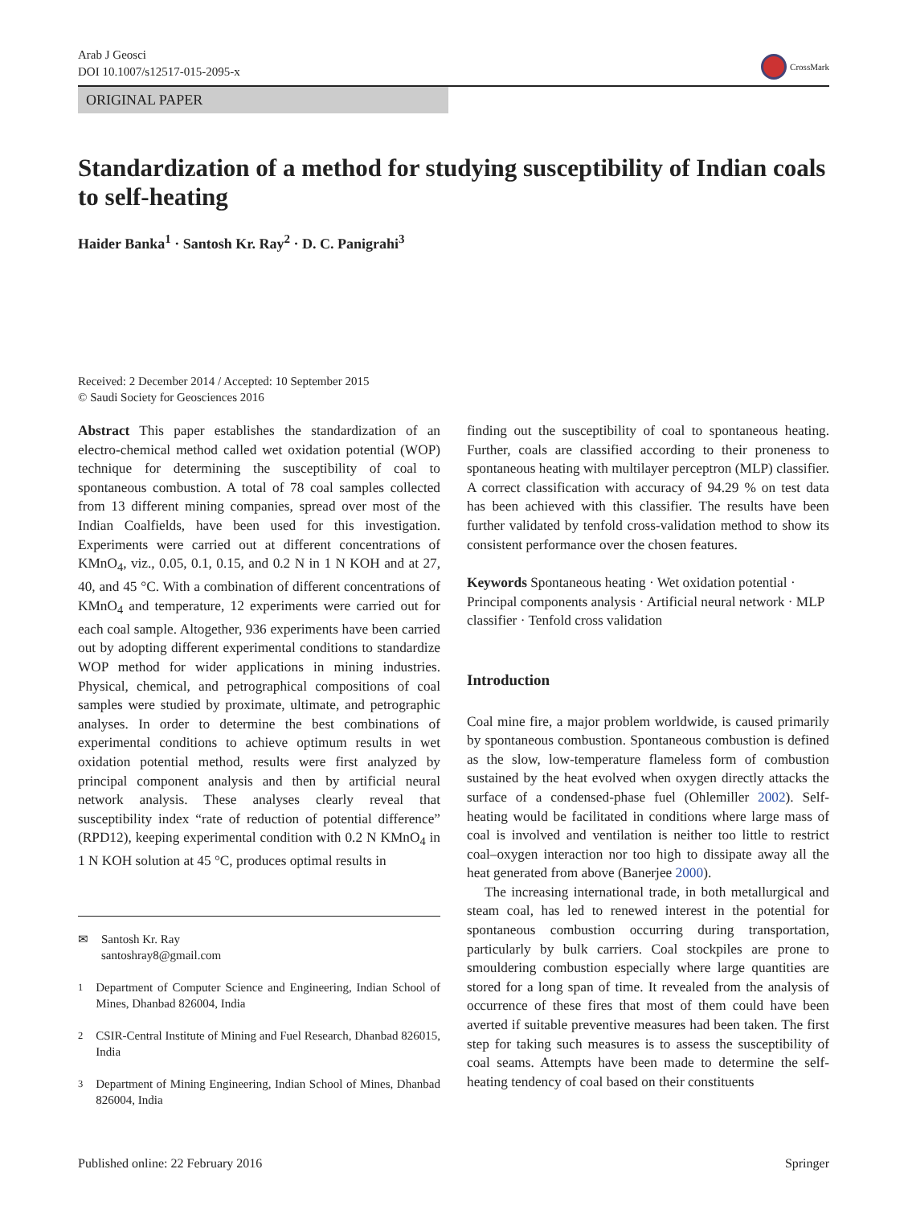Arab J Geosci
DOI 10.1007/s12517-015-2095-x
CrossMark
ORIGINAL PAPER
Standardization of a method for studying susceptibility of Indian coals to self-heating
Haider Banka<sup>1</sup> · Santosh Kr. Ray<sup>2</sup> · D. C. Panigrahi<sup>3</sup>
Received: 2 December 2014 / Accepted: 10 September 2015
© Saudi Society for Geosciences 2016
Abstract This paper establishes the standardization of an electro-chemical method called wet oxidation potential (WOP) technique for determining the susceptibility of coal to spontaneous combustion. A total of 78 coal samples collected from 13 different mining companies, spread over most of the Indian Coalfields, have been used for this investigation. Experiments were carried out at different concentrations of KMnO<sub>4</sub>, viz., 0.05, 0.1, 0.15, and 0.2 N in 1 N KOH and at 27, 40, and 45 °C. With a combination of different concentrations of KMnO<sub>4</sub> and temperature, 12 experiments were carried out for each coal sample. Altogether, 936 experiments have been carried out by adopting different experimental conditions to standardize WOP method for wider applications in mining industries. Physical, chemical, and petrographical compositions of coal samples were studied by proximate, ultimate, and petrographic analyses. In order to determine the best combinations of experimental conditions to achieve optimum results in wet oxidation potential method, results were first analyzed by principal component analysis and then by artificial neural network analysis. These analyses clearly reveal that susceptibility index “rate of reduction of potential difference” (RPD12), keeping experimental condition with 0.2 N KMnO<sub>4</sub> in 1 N KOH solution at 45 °C, produces optimal results in
✉ Santosh Kr. Ray
santoshray8@gmail.com
<sup>1</sup> Department of Computer Science and Engineering, Indian School of Mines, Dhanbad 826004, India
<sup>2</sup> CSIR-Central Institute of Mining and Fuel Research, Dhanbad 826015, India
<sup>3</sup> Department of Mining Engineering, Indian School of Mines, Dhanbad 826004, India
finding out the susceptibility of coal to spontaneous heating. Further, coals are classified according to their proneness to spontaneous heating with multilayer perceptron (MLP) classifier. A correct classification with accuracy of 94.29 % on test data has been achieved with this classifier. The results have been further validated by tenfold cross-validation method to show its consistent performance over the chosen features.
Keywords Spontaneous heating · Wet oxidation potential · Principal components analysis · Artificial neural network · MLP classifier · Tenfold cross validation
Introduction
Coal mine fire, a major problem worldwide, is caused primarily by spontaneous combustion. Spontaneous combustion is defined as the slow, low-temperature flameless form of combustion sustained by the heat evolved when oxygen directly attacks the surface of a condensed-phase fuel (Ohlemiller 2002). Self-heating would be facilitated in conditions where large mass of coal is involved and ventilation is neither too little to restrict coal–oxygen interaction nor too high to dissipate away all the heat generated from above (Banerjee 2000).
The increasing international trade, in both metallurgical and steam coal, has led to renewed interest in the potential for spontaneous combustion occurring during transportation, particularly by bulk carriers. Coal stockpiles are prone to smouldering combustion especially where large quantities are stored for a long span of time. It revealed from the analysis of occurrence of these fires that most of them could have been averted if suitable preventive measures had been taken. The first step for taking such measures is to assess the susceptibility of coal seams. Attempts have been made to determine the self-heating tendency of coal based on their constituents
Published online: 22 February 2016 Springer